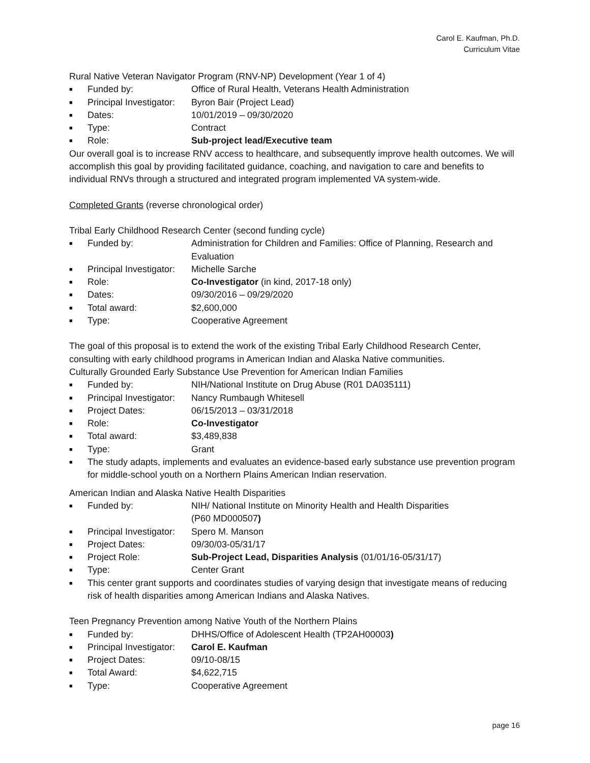Carol E. Kaufman, Ph.D.
Curriculum Vitae
Rural Native Veteran Navigator Program (RNV-NP) Development (Year 1 of 4)
■ Funded by: Office of Rural Health, Veterans Health Administration
■ Principal Investigator: Byron Bair (Project Lead)
■ Dates: 10/01/2019 – 09/30/2020
■ Type: Contract
■ Role: Sub-project lead/Executive team
Our overall goal is to increase RNV access to healthcare, and subsequently improve health outcomes. We will accomplish this goal by providing facilitated guidance, coaching, and navigation to care and benefits to individual RNVs through a structured and integrated program implemented VA system-wide.
Completed Grants (reverse chronological order)
Tribal Early Childhood Research Center (second funding cycle)
■ Funded by: Administration for Children and Families: Office of Planning, Research and Evaluation
■ Principal Investigator: Michelle Sarche
■ Role: Co-Investigator (in kind, 2017-18 only)
■ Dates: 09/30/2016 – 09/29/2020
■ Total award: $2,600,000
■ Type: Cooperative Agreement
The goal of this proposal is to extend the work of the existing Tribal Early Childhood Research Center, consulting with early childhood programs in American Indian and Alaska Native communities.
Culturally Grounded Early Substance Use Prevention for American Indian Families
■ Funded by: NIH/National Institute on Drug Abuse (R01 DA035111)
■ Principal Investigator: Nancy Rumbaugh Whitesell
■ Project Dates: 06/15/2013 – 03/31/2018
■ Role: Co-Investigator
■ Total award: $3,489,838
■ Type: Grant
■ The study adapts, implements and evaluates an evidence-based early substance use prevention program for middle-school youth on a Northern Plains American Indian reservation.
American Indian and Alaska Native Health Disparities
■ Funded by: NIH/ National Institute on Minority Health and Health Disparities
(P60 MD000507)
■ Principal Investigator: Spero M. Manson
■ Project Dates: 09/30/03-05/31/17
■ Project Role: Sub-Project Lead, Disparities Analysis (01/01/16-05/31/17)
■ Type: Center Grant
■ This center grant supports and coordinates studies of varying design that investigate means of reducing risk of health disparities among American Indians and Alaska Natives.
Teen Pregnancy Prevention among Native Youth of the Northern Plains
■ Funded by: DHHS/Office of Adolescent Health (TP2AH00003)
■ Principal Investigator: Carol E. Kaufman
■ Project Dates: 09/10-08/15
■ Total Award: $4,622,715
■ Type: Cooperative Agreement
page 16